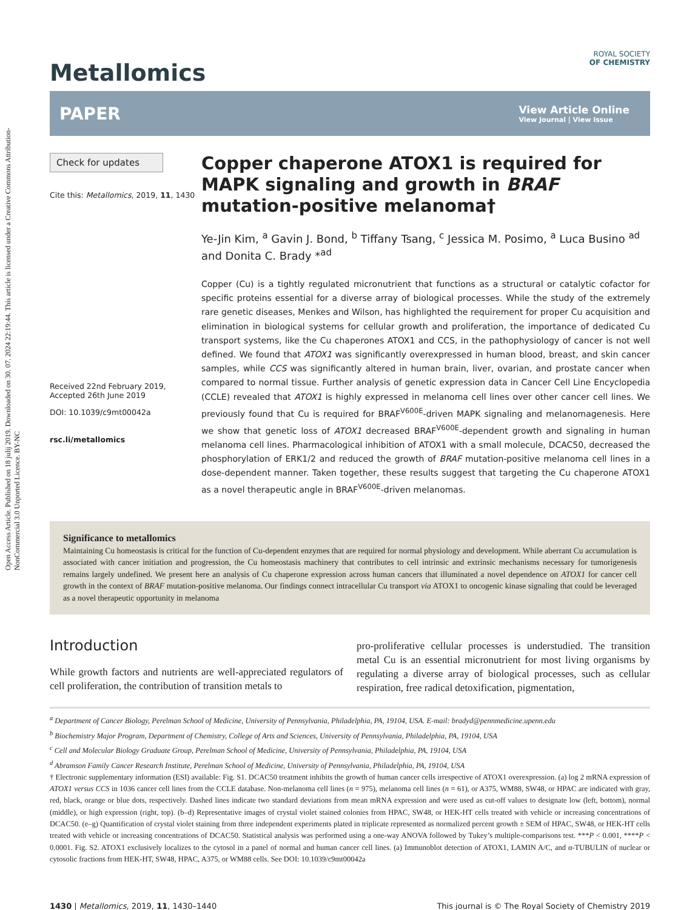Open Access Article. Published on 18 julij 2019. Downloaded on 30. 07. 2024 22:19:44. This article is licensed under a Creative Commons Attribution-NonCommercial 3.0 Unported Licence. BY-NC
Metallomics
ROYAL SOCIETY
OF CHEMISTRY
PAPER
View Article Online
View Journal | View Issue
Check for updates
Cite this: Metallomics, 2019, 11, 1430
Received 22nd February 2019,
Accepted 26th June 2019
DOI: 10.1039/c9mt00042a
rsc.li/metallomics
Copper chaperone ATOX1 is required for MAPK signaling and growth in BRAF mutation-positive melanoma†
Ye-Jin Kim, <sup>a</sup> Gavin J. Bond, <sup>b</sup> Tiffany Tsang, <sup>c</sup> Jessica M. Posimo, <sup>a</sup> Luca Busino <sup>ad</sup> and Donita C. Brady *<sup>ad</sup>
Copper (Cu) is a tightly regulated micronutrient that functions as a structural or catalytic cofactor for specific proteins essential for a diverse array of biological processes. While the study of the extremely rare genetic diseases, Menkes and Wilson, has highlighted the requirement for proper Cu acquisition and elimination in biological systems for cellular growth and proliferation, the importance of dedicated Cu transport systems, like the Cu chaperones ATOX1 and CCS, in the pathophysiology of cancer is not well defined. We found that ATOX1 was significantly overexpressed in human blood, breast, and skin cancer samples, while CCS was significantly altered in human brain, liver, ovarian, and prostate cancer when compared to normal tissue. Further analysis of genetic expression data in Cancer Cell Line Encyclopedia (CCLE) revealed that ATOX1 is highly expressed in melanoma cell lines over other cancer cell lines. We previously found that Cu is required for BRAF<sup>V600E</sup>-driven MAPK signaling and melanomagenesis. Here we show that genetic loss of ATOX1 decreased BRAF<sup>V600E</sup>-dependent growth and signaling in human melanoma cell lines. Pharmacological inhibition of ATOX1 with a small molecule, DCAC50, decreased the phosphorylation of ERK1/2 and reduced the growth of BRAF mutation-positive melanoma cell lines in a dose-dependent manner. Taken together, these results suggest that targeting the Cu chaperone ATOX1 as a novel therapeutic angle in BRAF<sup>V600E</sup>-driven melanomas.
Significance to metallomics
Maintaining Cu homeostasis is critical for the function of Cu-dependent enzymes that are required for normal physiology and development. While aberrant Cu accumulation is associated with cancer initiation and progression, the Cu homeostasis machinery that contributes to cell intrinsic and extrinsic mechanisms necessary for tumorigenesis remains largely undefined. We present here an analysis of Cu chaperone expression across human cancers that illuminated a novel dependence on ATOX1 for cancer cell growth in the context of BRAF mutation-positive melanoma. Our findings connect intracellular Cu transport via ATOX1 to oncogenic kinase signaling that could be leveraged as a novel therapeutic opportunity in melanoma
Introduction
While growth factors and nutrients are well-appreciated regulators of cell proliferation, the contribution of transition metals to
pro-proliferative cellular processes is understudied. The transition metal Cu is an essential micronutrient for most living organisms by regulating a diverse array of biological processes, such as cellular respiration, free radical detoxification, pigmentation,
<sup>a</sup> Department of Cancer Biology, Perelman School of Medicine, University of Pennsylvania, Philadelphia, PA, 19104, USA. E-mail: bradyd@pennmedicine.upenn.edu
<sup>b</sup> Biochemistry Major Program, Department of Chemistry, College of Arts and Sciences, University of Pennsylvania, Philadelphia, PA, 19104, USA
<sup>c</sup> Cell and Molecular Biology Graduate Group, Perelman School of Medicine, University of Pennsylvania, Philadelphia, PA, 19104, USA
<sup>d</sup> Abramson Family Cancer Research Institute, Perelman School of Medicine, University of Pennsylvania, Philadelphia, PA, 19104, USA
† Electronic supplementary information (ESI) available: Fig. S1. DCAC50 treatment inhibits the growth of human cancer cells irrespective of ATOX1 overexpression. (a) log 2 mRNA expression of ATOX1 versus CCS in 1036 cancer cell lines from the CCLE database. Non-melanoma cell lines (n = 975), melanoma cell lines (n = 61), or A375, WM88, SW48, or HPAC are indicated with gray, red, black, orange or blue dots, respectively. Dashed lines indicate two standard deviations from mean mRNA expression and were used as cut-off values to designate low (left, bottom), normal (middle), or high expression (right, top). (b–d) Representative images of crystal violet stained colonies from HPAC, SW48, or HEK-HT cells treated with vehicle or increasing concentrations of DCAC50. (e–g) Quantification of crystal violet staining from three independent experiments plated in triplicate represented as normalized percent growth ± SEM of HPAC, SW48, or HEK-HT cells treated with vehicle or increasing concentrations of DCAC50. Statistical analysis was performed using a one-way ANOVA followed by Tukey’s multiple-comparisons test. ***P < 0.001, ****P < 0.0001. Fig. S2. ATOX1 exclusively localizes to the cytosol in a panel of normal and human cancer cell lines. (a) Immunoblot detection of ATOX1, LAMIN A/C, and α-TUBULIN of nuclear or cytosolic fractions from HEK-HT, SW48, HPAC, A375, or WM88 cells. See DOI: 10.1039/c9mt00042a
1430 | Metallomics, 2019, 11, 1430–1440
This journal is © The Royal Society of Chemistry 2019